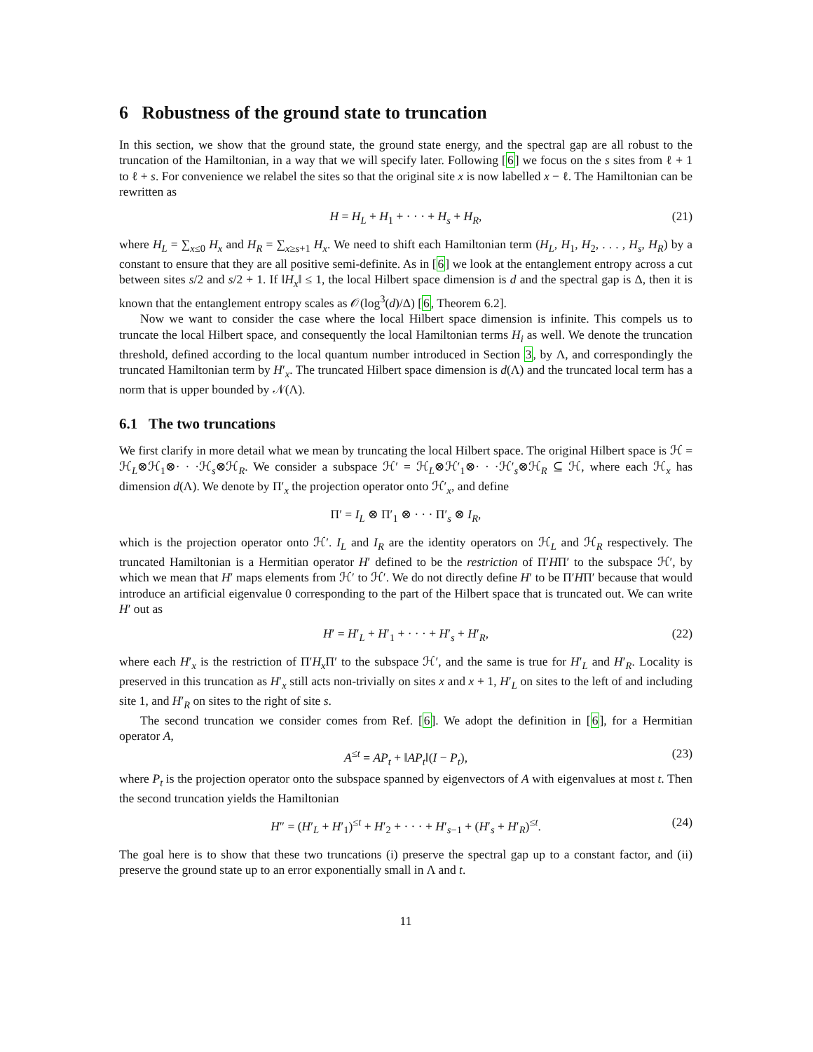6 Robustness of the ground state to truncation
In this section, we show that the ground state, the ground state energy, and the spectral gap are all robust to the truncation of the Hamiltonian, in a way that we will specify later. Following [6] we focus on the s sites from ℓ + 1 to ℓ + s. For convenience we relabel the sites so that the original site x is now labelled x − ℓ. The Hamiltonian can be rewritten as
H = H<sub>L</sub> + H<sub>1</sub> + · · · + H<sub>s</sub> + H<sub>R</sub>, (21)
where H<sub>L</sub> = ∑<sub>x≤0</sub> H<sub>x</sub> and H<sub>R</sub> = ∑<sub>x≥s+1</sub> H<sub>x</sub>. We need to shift each Hamiltonian term (H<sub>L</sub>, H<sub>1</sub>, H<sub>2</sub>, . . . , H<sub>s</sub>, H<sub>R</sub>) by a constant to ensure that they are all positive semi-definite. As in [6] we look at the entanglement entropy across a cut between sites s/2 and s/2 + 1. If ‖H<sub>x</sub>‖ ≤ 1, the local Hilbert space dimension is d and the spectral gap is Δ, then it is known that the entanglement entropy scales as 𝒪(log<sup>3</sup>(d)/Δ) [6, Theorem 6.2].
Now we want to consider the case where the local Hilbert space dimension is infinite. This compels us to truncate the local Hilbert space, and consequently the local Hamiltonian terms H<sub>i</sub> as well. We denote the truncation threshold, defined according to the local quantum number introduced in Section 3, by Λ, and correspondingly the truncated Hamiltonian term by H′<sub>x</sub>. The truncated Hilbert space dimension is d(Λ) and the truncated local term has a norm that is upper bounded by 𝒩(Λ).
6.1 The two truncations
We first clarify in more detail what we mean by truncating the local Hilbert space. The original Hilbert space is ℋ = ℋ<sub>L</sub>⊗ℋ<sub>1</sub>⊗· · ·ℋ<sub>s</sub>⊗ℋ<sub>R</sub>. We consider a subspace ℋ′ = ℋ<sub>L</sub>⊗ℋ′<sub>1</sub>⊗· · ·ℋ′<sub>s</sub>⊗ℋ<sub>R</sub> ⊆ ℋ, where each ℋ<sub>x</sub> has dimension d(Λ). We denote by Π′<sub>x</sub> the projection operator onto ℋ′<sub>x</sub>, and define
Π′ = I<sub>L</sub> ⊗ Π′<sub>1</sub> ⊗ · · · Π′<sub>s</sub> ⊗ I<sub>R</sub>,
which is the projection operator onto ℋ′. I<sub>L</sub> and I<sub>R</sub> are the identity operators on ℋ<sub>L</sub> and ℋ<sub>R</sub> respectively. The truncated Hamiltonian is a Hermitian operator H′ defined to be the restriction of Π′HΠ′ to the subspace ℋ′, by which we mean that H′ maps elements from ℋ′ to ℋ′. We do not directly define H′ to be Π′HΠ′ because that would introduce an artificial eigenvalue 0 corresponding to the part of the Hilbert space that is truncated out. We can write H′ out as
H′ = H′<sub>L</sub> + H′<sub>1</sub> + · · · + H′<sub>s</sub> + H′<sub>R</sub>, (22)
where each H′<sub>x</sub> is the restriction of Π′H<sub>x</sub> Π′ to the subspace ℋ′, and the same is true for H′<sub>L</sub> and H′<sub>R</sub>. Locality is preserved in this truncation as H′<sub>x</sub> still acts non-trivially on sites x and x + 1, H′<sub>L</sub> on sites to the left of and including site 1, and H′<sub>R</sub> on sites to the right of site s.
The second truncation we consider comes from Ref. [6]. We adopt the definition in [6], for a Hermitian operator A,
A<sup>≤t</sup> = AP<sub>t</sub> + ‖AP<sub>t</sub>‖(I − P<sub>t</sub>), (23)
where P<sub>t</sub> is the projection operator onto the subspace spanned by eigenvectors of A with eigenvalues at most t. Then the second truncation yields the Hamiltonian
H″ = (H′<sub>L</sub> + H′<sub>1</sub>)<sup>≤t</sup> + H′<sub>2</sub> + · · · + H′<sub>s−1</sub> + (H′<sub>s</sub> + H′<sub>R</sub>)<sup>≤t</sup>. (24)
The goal here is to show that these two truncations (i) preserve the spectral gap up to a constant factor, and (ii) preserve the ground state up to an error exponentially small in Λ and t.
11